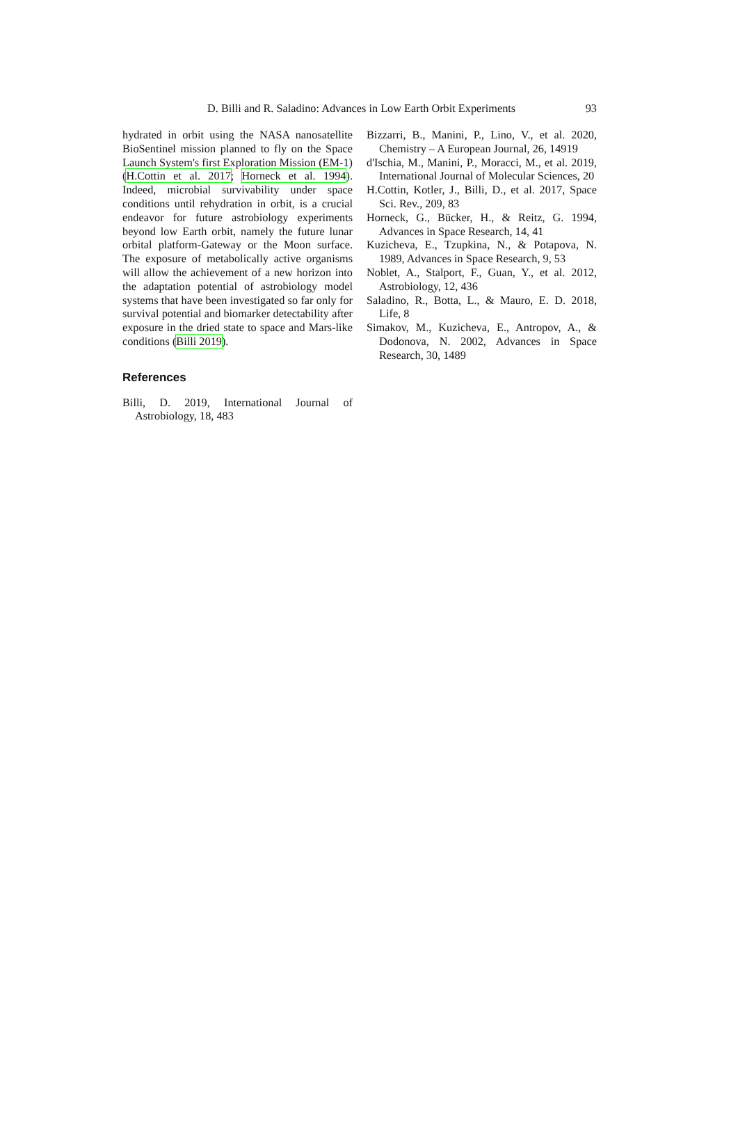D. Billi and R. Saladino: Advances in Low Earth Orbit Experiments 93
hydrated in orbit using the NASA nanosatellite BioSentinel mission planned to fly on the Space Launch System's first Exploration Mission (EM-1) (H.Cottin et al. 2017; Horneck et al. 1994). Indeed, microbial survivability under space conditions until rehydration in orbit, is a crucial endeavor for future astrobiology experiments beyond low Earth orbit, namely the future lunar orbital platform-Gateway or the Moon surface. The exposure of metabolically active organisms will allow the achievement of a new horizon into the adaptation potential of astrobiology model systems that have been investigated so far only for survival potential and biomarker detectability after exposure in the dried state to space and Mars-like conditions (Billi 2019).
References
Billi, D. 2019, International Journal of Astrobiology, 18, 483
Bizzarri, B., Manini, P., Lino, V., et al. 2020, Chemistry – A European Journal, 26, 14919
d'Ischia, M., Manini, P., Moracci, M., et al. 2019, International Journal of Molecular Sciences, 20
H.Cottin, Kotler, J., Billi, D., et al. 2017, Space Sci. Rev., 209, 83
Horneck, G., Bücker, H., & Reitz, G. 1994, Advances in Space Research, 14, 41
Kuzicheva, E., Tzupkina, N., & Potapova, N. 1989, Advances in Space Research, 9, 53
Noblet, A., Stalport, F., Guan, Y., et al. 2012, Astrobiology, 12, 436
Saladino, R., Botta, L., & Mauro, E. D. 2018, Life, 8
Simakov, M., Kuzicheva, E., Antropov, A., & Dodonova, N. 2002, Advances in Space Research, 30, 1489